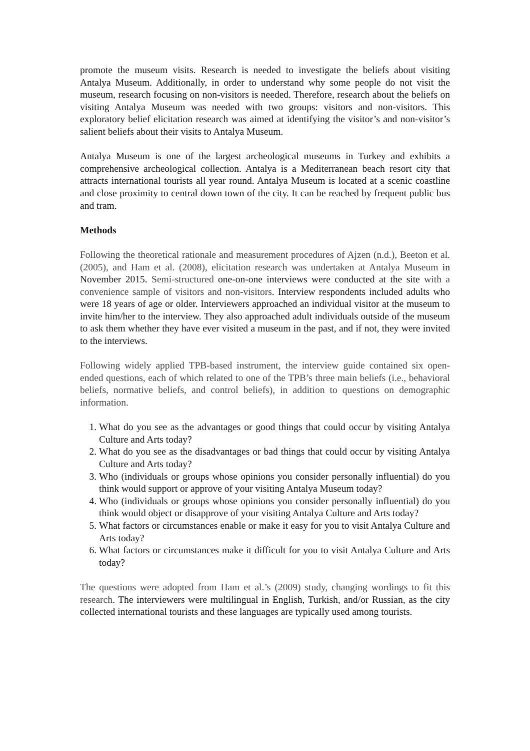promote the museum visits. Research is needed to investigate the beliefs about visiting Antalya Museum. Additionally, in order to understand why some people do not visit the museum, research focusing on non-visitors is needed. Therefore, research about the beliefs on visiting Antalya Museum was needed with two groups: visitors and non-visitors. This exploratory belief elicitation research was aimed at identifying the visitor’s and non-visitor’s salient beliefs about their visits to Antalya Museum.
Antalya Museum is one of the largest archeological museums in Turkey and exhibits a comprehensive archeological collection. Antalya is a Mediterranean beach resort city that attracts international tourists all year round. Antalya Museum is located at a scenic coastline and close proximity to central down town of the city. It can be reached by frequent public bus and tram.
Methods
Following the theoretical rationale and measurement procedures of Ajzen (n.d.), Beeton et al. (2005), and Ham et al. (2008), elicitation research was undertaken at Antalya Museum in November 2015. Semi-structured one-on-one interviews were conducted at the site with a convenience sample of visitors and non-visitors. Interview respondents included adults who were 18 years of age or older. Interviewers approached an individual visitor at the museum to invite him/her to the interview. They also approached adult individuals outside of the museum to ask them whether they have ever visited a museum in the past, and if not, they were invited to the interviews.
Following widely applied TPB-based instrument, the interview guide contained six open-ended questions, each of which related to one of the TPB’s three main beliefs (i.e., behavioral beliefs, normative beliefs, and control beliefs), in addition to questions on demographic information.
1. What do you see as the advantages or good things that could occur by visiting Antalya Culture and Arts today?
2. What do you see as the disadvantages or bad things that could occur by visiting Antalya Culture and Arts today?
3. Who (individuals or groups whose opinions you consider personally influential) do you think would support or approve of your visiting Antalya Museum today?
4. Who (individuals or groups whose opinions you consider personally influential) do you think would object or disapprove of your visiting Antalya Culture and Arts today?
5. What factors or circumstances enable or make it easy for you to visit Antalya Culture and Arts today?
6. What factors or circumstances make it difficult for you to visit Antalya Culture and Arts today?
The questions were adopted from Ham et al.’s (2009) study, changing wordings to fit this research. The interviewers were multilingual in English, Turkish, and/or Russian, as the city collected international tourists and these languages are typically used among tourists.